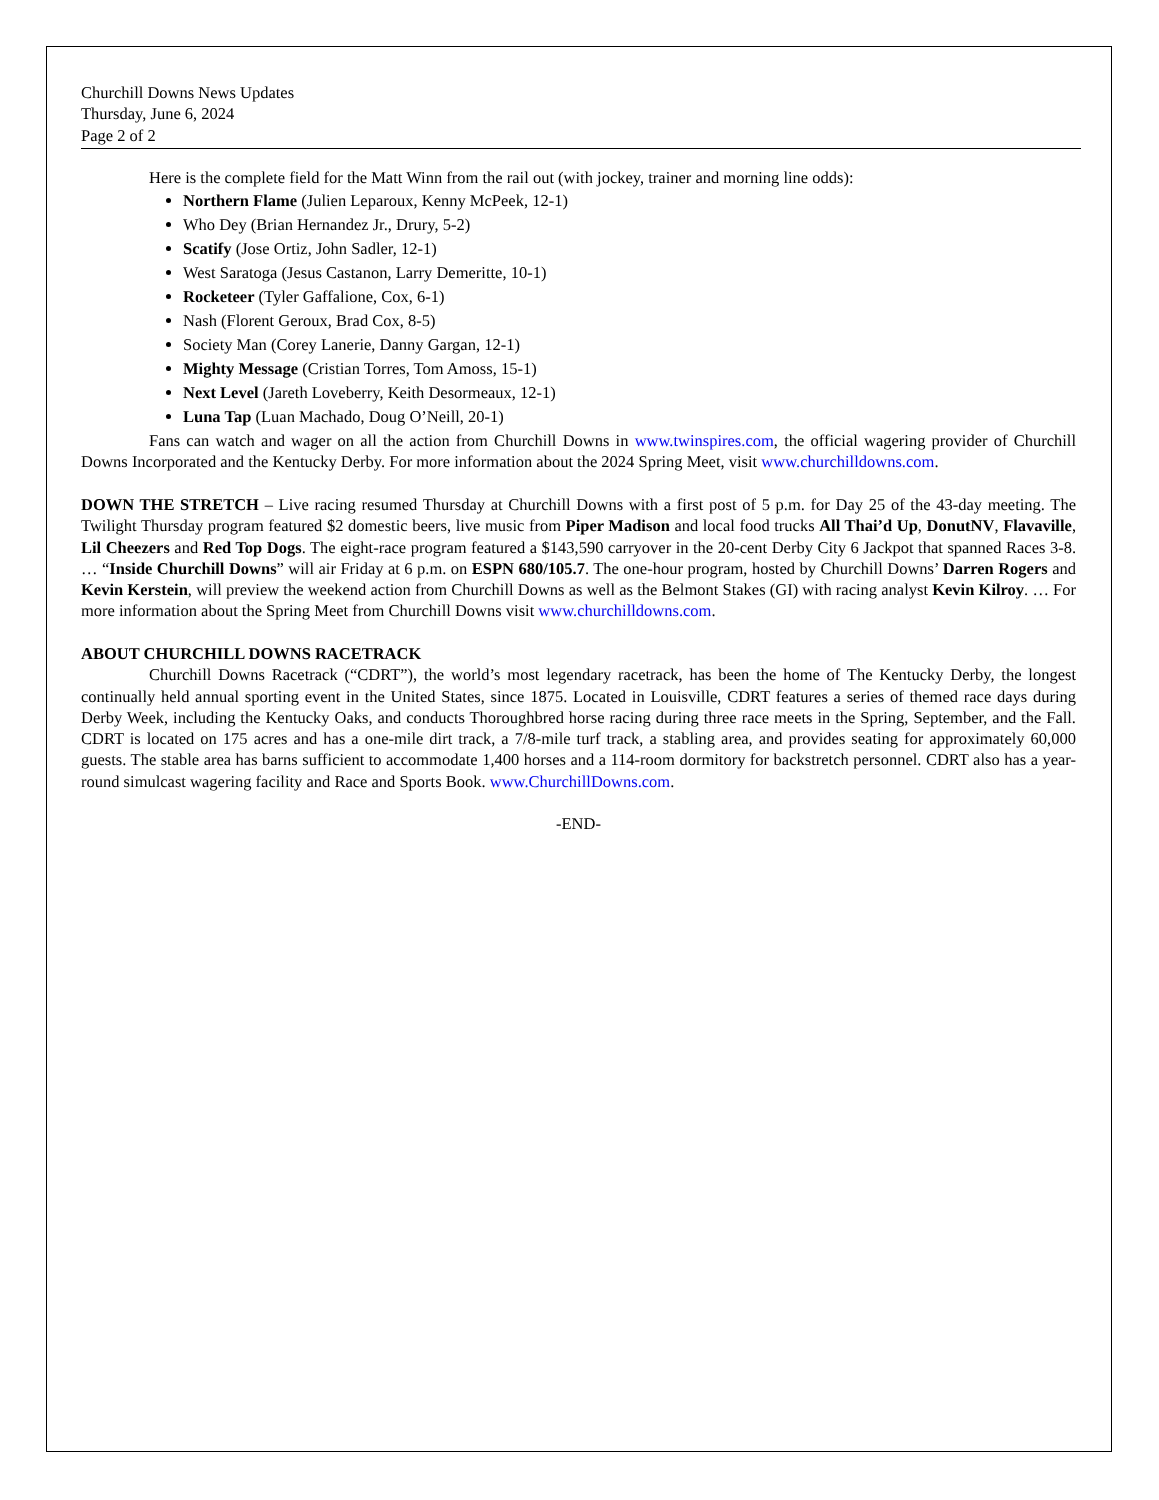Churchill Downs News Updates
Thursday, June 6, 2024
Page 2 of 2
Here is the complete field for the Matt Winn from the rail out (with jockey, trainer and morning line odds):
Northern Flame (Julien Leparoux, Kenny McPeek, 12-1)
Who Dey (Brian Hernandez Jr., Drury, 5-2)
Scatify (Jose Ortiz, John Sadler, 12-1)
West Saratoga (Jesus Castanon, Larry Demeritte, 10-1)
Rocketeer (Tyler Gaffalione, Cox, 6-1)
Nash (Florent Geroux, Brad Cox, 8-5)
Society Man (Corey Lanerie, Danny Gargan, 12-1)
Mighty Message (Cristian Torres, Tom Amoss, 15-1)
Next Level (Jareth Loveberry, Keith Desormeaux, 12-1)
Luna Tap (Luan Machado, Doug O’Neill, 20-1)
Fans can watch and wager on all the action from Churchill Downs in www.twinspires.com, the official wagering provider of Churchill Downs Incorporated and the Kentucky Derby. For more information about the 2024 Spring Meet, visit www.churchilldowns.com.
DOWN THE STRETCH – Live racing resumed Thursday at Churchill Downs with a first post of 5 p.m. for Day 25 of the 43-day meeting. The Twilight Thursday program featured $2 domestic beers, live music from Piper Madison and local food trucks All Thai’d Up, DonutNV, Flavaville, Lil Cheezers and Red Top Dogs. The eight-race program featured a $143,590 carryover in the 20-cent Derby City 6 Jackpot that spanned Races 3-8. … “Inside Churchill Downs” will air Friday at 6 p.m. on ESPN 680/105.7. The one-hour program, hosted by Churchill Downs’ Darren Rogers and Kevin Kerstein, will preview the weekend action from Churchill Downs as well as the Belmont Stakes (GI) with racing analyst Kevin Kilroy. … For more information about the Spring Meet from Churchill Downs visit www.churchilldowns.com.
ABOUT CHURCHILL DOWNS RACETRACK
Churchill Downs Racetrack (“CDRT”), the world’s most legendary racetrack, has been the home of The Kentucky Derby, the longest continually held annual sporting event in the United States, since 1875. Located in Louisville, CDRT features a series of themed race days during Derby Week, including the Kentucky Oaks, and conducts Thoroughbred horse racing during three race meets in the Spring, September, and the Fall. CDRT is located on 175 acres and has a one-mile dirt track, a 7/8-mile turf track, a stabling area, and provides seating for approximately 60,000 guests. The stable area has barns sufficient to accommodate 1,400 horses and a 114-room dormitory for backstretch personnel. CDRT also has a year-round simulcast wagering facility and Race and Sports Book. www.ChurchillDowns.com.
-END-